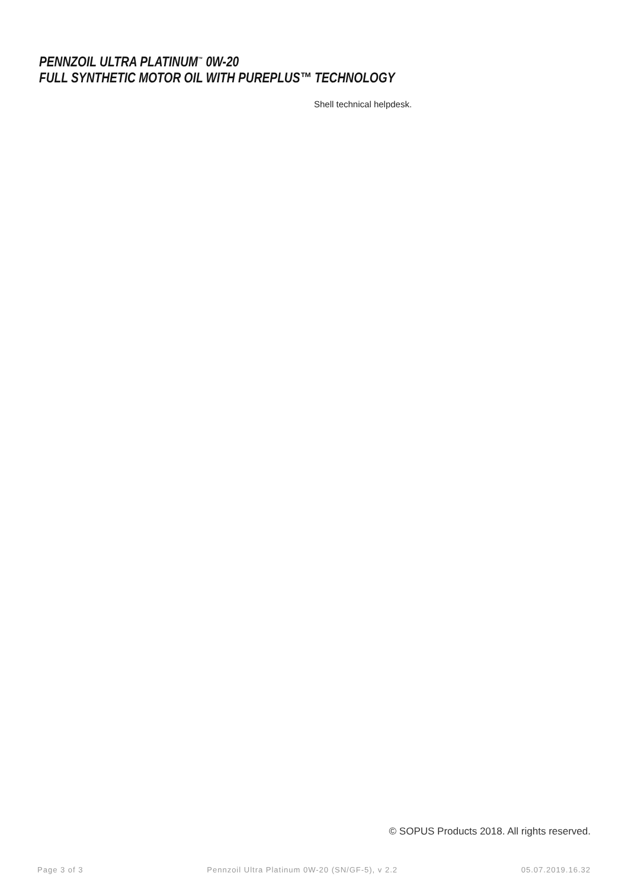PENNZOIL ULTRA PLATINUM<sup>™</sup> 0W-20
FULL SYNTHETIC MOTOR OIL WITH PUREPLUS™ TECHNOLOGY
Shell technical helpdesk.
© SOPUS Products 2018. All rights reserved.
Page 3 of 3 Pennzoil Ultra Platinum 0W-20 (SN/GF-5), v 2.2 05.07.2019.16.32